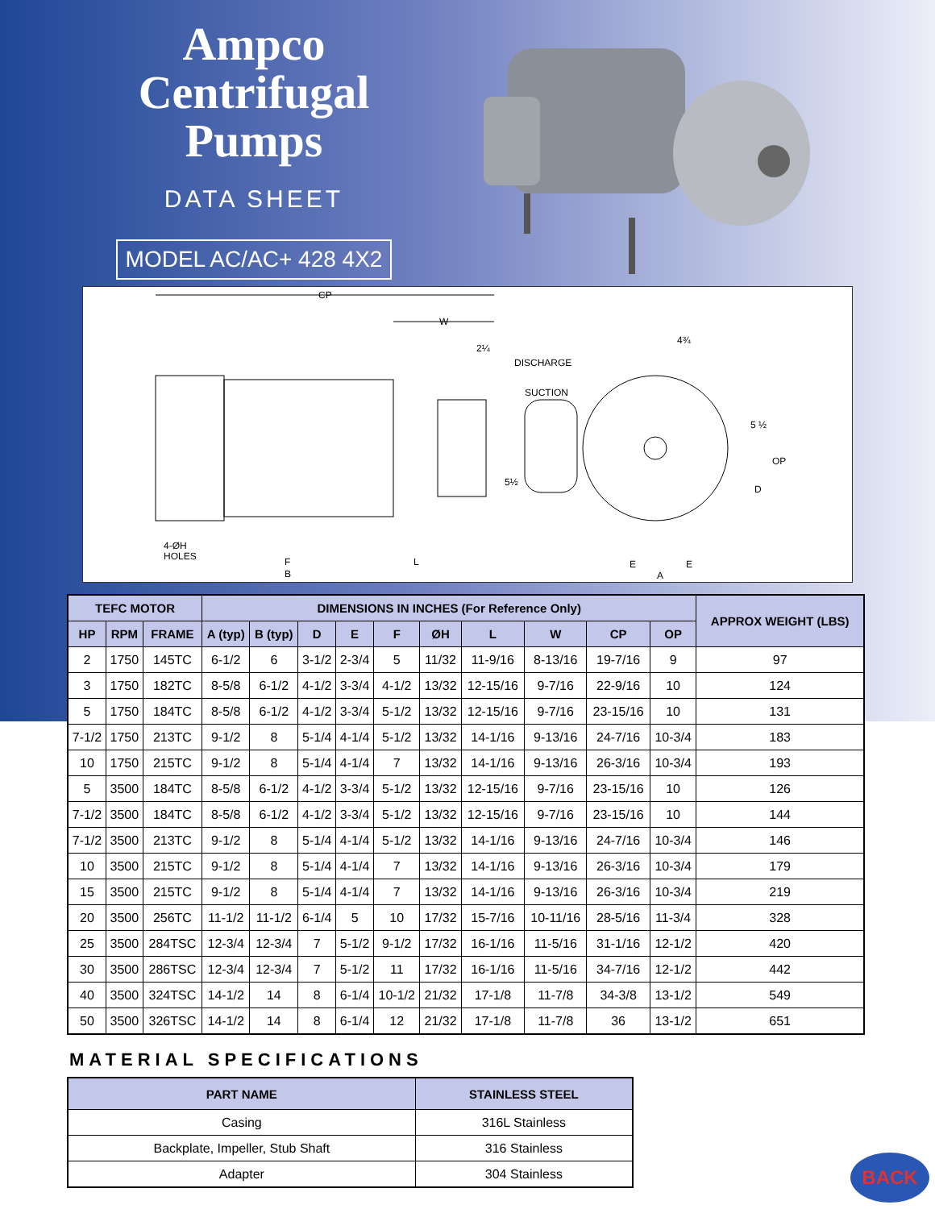Ampco
Centrifugal
Pumps
DATA SHEET
MODEL AC/AC+ 428 4X2
CP
W
2¼
DISCHARGE
SUCTION
4¾
5 ½
OP
D
5½
4-ØH
HOLES
F
B
L
E
E
A
| TEFC MOTOR | | | DIMENSIONS IN INCHES (For Reference Only) | | | | | | | | | | APPROX WEIGHT (LBS) |
| --- | --- | --- | --- | --- | --- | --- | --- | --- | --- | --- | --- | --- | --- |
| HP | RPM | FRAME | A (typ) | B (typ) | D | E | F | ØH | L | W | CP | OP | |
| 2 | 1750 | 145TC | 6-1/2 | 6 | 3-1/2 | 2-3/4 | 5 | 11/32 | 11-9/16 | 8-13/16 | 19-7/16 | 9 | 97 |
| 3 | 1750 | 182TC | 8-5/8 | 6-1/2 | 4-1/2 | 3-3/4 | 4-1/2 | 13/32 | 12-15/16 | 9-7/16 | 22-9/16 | 10 | 124 |
| 5 | 1750 | 184TC | 8-5/8 | 6-1/2 | 4-1/2 | 3-3/4 | 5-1/2 | 13/32 | 12-15/16 | 9-7/16 | 23-15/16 | 10 | 131 |
| 7-1/2 | 1750 | 213TC | 9-1/2 | 8 | 5-1/4 | 4-1/4 | 5-1/2 | 13/32 | 14-1/16 | 9-13/16 | 24-7/16 | 10-3/4 | 183 |
| 10 | 1750 | 215TC | 9-1/2 | 8 | 5-1/4 | 4-1/4 | 7 | 13/32 | 14-1/16 | 9-13/16 | 26-3/16 | 10-3/4 | 193 |
| 5 | 3500 | 184TC | 8-5/8 | 6-1/2 | 4-1/2 | 3-3/4 | 5-1/2 | 13/32 | 12-15/16 | 9-7/16 | 23-15/16 | 10 | 126 |
| 7-1/2 | 3500 | 184TC | 8-5/8 | 6-1/2 | 4-1/2 | 3-3/4 | 5-1/2 | 13/32 | 12-15/16 | 9-7/16 | 23-15/16 | 10 | 144 |
| 7-1/2 | 3500 | 213TC | 9-1/2 | 8 | 5-1/4 | 4-1/4 | 5-1/2 | 13/32 | 14-1/16 | 9-13/16 | 24-7/16 | 10-3/4 | 146 |
| 10 | 3500 | 215TC | 9-1/2 | 8 | 5-1/4 | 4-1/4 | 7 | 13/32 | 14-1/16 | 9-13/16 | 26-3/16 | 10-3/4 | 179 |
| 15 | 3500 | 215TC | 9-1/2 | 8 | 5-1/4 | 4-1/4 | 7 | 13/32 | 14-1/16 | 9-13/16 | 26-3/16 | 10-3/4 | 219 |
| 20 | 3500 | 256TC | 11-1/2 | 11-1/2 | 6-1/4 | 5 | 10 | 17/32 | 15-7/16 | 10-11/16 | 28-5/16 | 11-3/4 | 328 |
| 25 | 3500 | 284TSC | 12-3/4 | 12-3/4 | 7 | 5-1/2 | 9-1/2 | 17/32 | 16-1/16 | 11-5/16 | 31-1/16 | 12-1/2 | 420 |
| 30 | 3500 | 286TSC | 12-3/4 | 12-3/4 | 7 | 5-1/2 | 11 | 17/32 | 16-1/16 | 11-5/16 | 34-7/16 | 12-1/2 | 442 |
| 40 | 3500 | 324TSC | 14-1/2 | 14 | 8 | 6-1/4 | 10-1/2 | 21/32 | 17-1/8 | 11-7/8 | 34-3/8 | 13-1/2 | 549 |
| 50 | 3500 | 326TSC | 14-1/2 | 14 | 8 | 6-1/4 | 12 | 21/32 | 17-1/8 | 11-7/8 | 36 | 13-1/2 | 651 |
MATERIAL SPECIFICATIONS
| PART NAME | STAINLESS STEEL |
| --- | --- |
| Casing | 316L Stainless |
| Backplate, Impeller, Stub Shaft | 316 Stainless |
| Adapter | 304 Stainless |
BACK